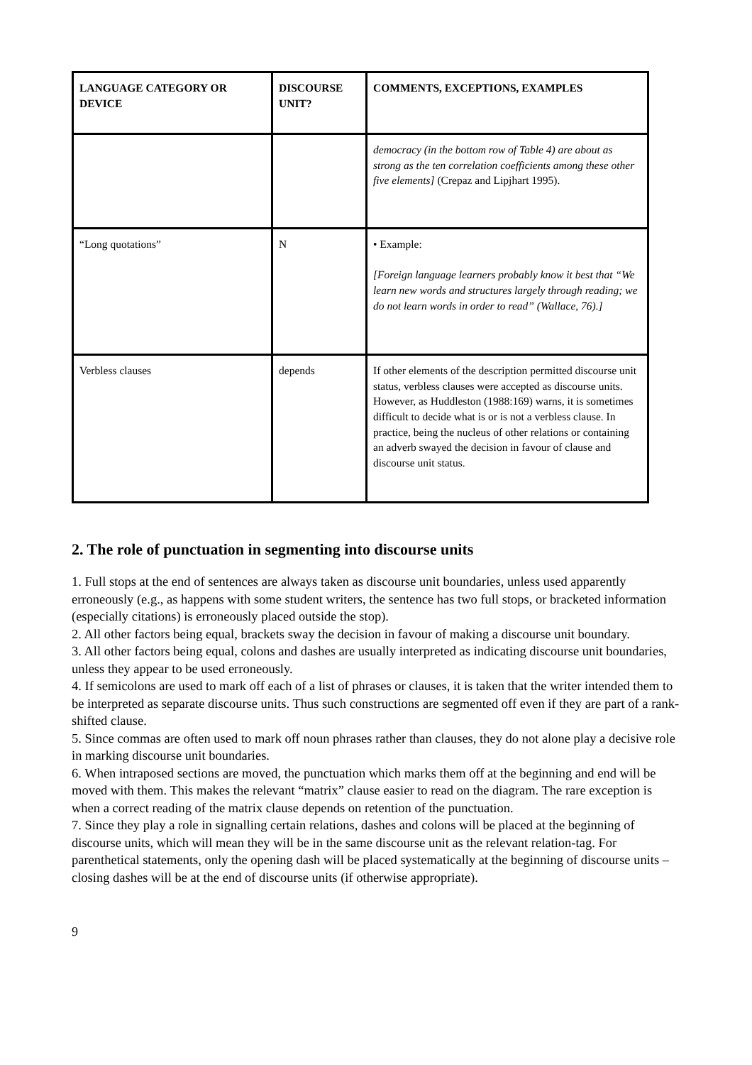| LANGUAGE CATEGORY OR DEVICE | DISCOURSE UNIT? | COMMENTS, EXCEPTIONS, EXAMPLES |
| --- | --- | --- |
| | | democracy (in the bottom row of Table 4) are about as strong as the ten correlation coefficients among these other five elements] (Crepaz and Lipjhart 1995). |
| “Long quotations” | N | • Example: [Foreign language learners probably know it best that “We learn new words and structures largely through reading; we do not learn words in order to read” (Wallace, 76).] |
| Verbless clauses | depends | If other elements of the description permitted discourse unit status, verbless clauses were accepted as discourse units. However, as Huddleston (1988:169) warns, it is sometimes difficult to decide what is or is not a verbless clause. In practice, being the nucleus of other relations or containing an adverb swayed the decision in favour of clause and discourse unit status. |
2. The role of punctuation in segmenting into discourse units
1. Full stops at the end of sentences are always taken as discourse unit boundaries, unless used apparently erroneously (e.g., as happens with some student writers, the sentence has two full stops, or bracketed information (especially citations) is erroneously placed outside the stop).
2. All other factors being equal, brackets sway the decision in favour of making a discourse unit boundary.
3. All other factors being equal, colons and dashes are usually interpreted as indicating discourse unit boundaries, unless they appear to be used erroneously.
4. If semicolons are used to mark off each of a list of phrases or clauses, it is taken that the writer intended them to be interpreted as separate discourse units. Thus such constructions are segmented off even if they are part of a rank-shifted clause.
5. Since commas are often used to mark off noun phrases rather than clauses, they do not alone play a decisive role in marking discourse unit boundaries.
6. When intraposed sections are moved, the punctuation which marks them off at the beginning and end will be moved with them. This makes the relevant “matrix” clause easier to read on the diagram. The rare exception is when a correct reading of the matrix clause depends on retention of the punctuation.
7. Since they play a role in signalling certain relations, dashes and colons will be placed at the beginning of discourse units, which will mean they will be in the same discourse unit as the relevant relation-tag. For parenthetical statements, only the opening dash will be placed systematically at the beginning of discourse units – closing dashes will be at the end of discourse units (if otherwise appropriate).
9